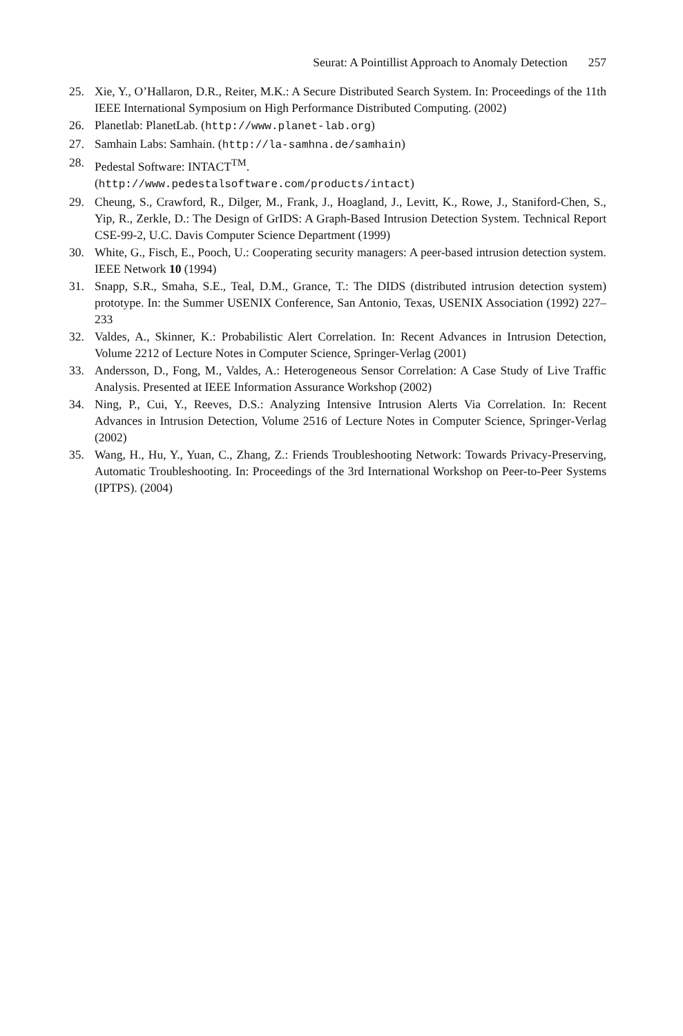Seurat: A Pointillist Approach to Anomaly Detection 257
25. Xie, Y., O’Hallaron, D.R., Reiter, M.K.: A Secure Distributed Search System. In: Proceedings of the 11th IEEE International Symposium on High Performance Distributed Computing. (2002)
26. Planetlab: PlanetLab. (http://www.planet-lab.org)
27. Samhain Labs: Samhain. (http://la-samhna.de/samhain)
28. Pedestal Software: INTACT<sup>TM</sup>.
(http://www.pedestalsoftware.com/products/intact)
29. Cheung, S., Crawford, R., Dilger, M., Frank, J., Hoagland, J., Levitt, K., Rowe, J., Staniford-Chen, S., Yip, R., Zerkle, D.: The Design of GrIDS: A Graph-Based Intrusion Detection System. Technical Report CSE-99-2, U.C. Davis Computer Science Department (1999)
30. White, G., Fisch, E., Pooch, U.: Cooperating security managers: A peer-based intrusion detection system. IEEE Network 10 (1994)
31. Snapp, S.R., Smaha, S.E., Teal, D.M., Grance, T.: The DIDS (distributed intrusion detection system) prototype. In: the Summer USENIX Conference, San Antonio, Texas, USENIX Association (1992) 227–233
32. Valdes, A., Skinner, K.: Probabilistic Alert Correlation. In: Recent Advances in Intrusion Detection, Volume 2212 of Lecture Notes in Computer Science, Springer-Verlag (2001)
33. Andersson, D., Fong, M., Valdes, A.: Heterogeneous Sensor Correlation: A Case Study of Live Traffic Analysis. Presented at IEEE Information Assurance Workshop (2002)
34. Ning, P., Cui, Y., Reeves, D.S.: Analyzing Intensive Intrusion Alerts Via Correlation. In: Recent Advances in Intrusion Detection, Volume 2516 of Lecture Notes in Computer Science, Springer-Verlag (2002)
35. Wang, H., Hu, Y., Yuan, C., Zhang, Z.: Friends Troubleshooting Network: Towards Privacy-Preserving, Automatic Troubleshooting. In: Proceedings of the 3rd International Workshop on Peer-to-Peer Systems (IPTPS). (2004)